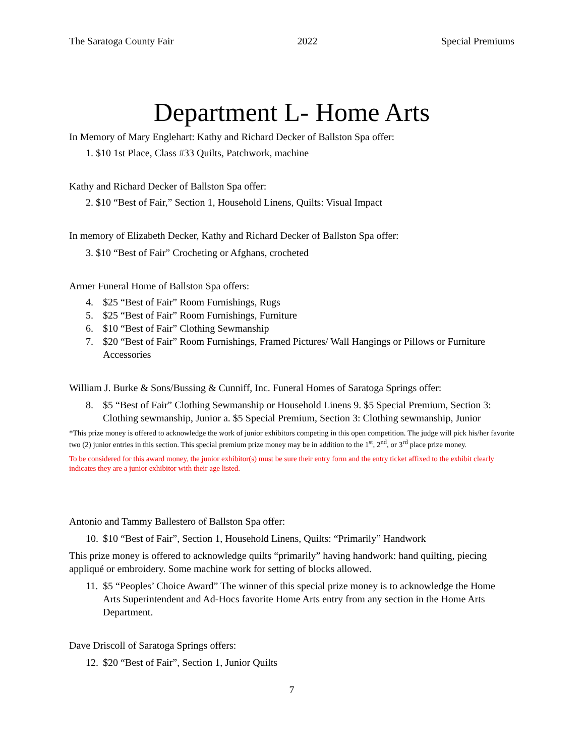The Saratoga County Fair 2022 Special Premiums
Department L- Home Arts
In Memory of Mary Englehart: Kathy and Richard Decker of Ballston Spa offer:
1. $10 1st Place, Class #33 Quilts, Patchwork, machine
Kathy and Richard Decker of Ballston Spa offer:
2. $10 “Best of Fair,” Section 1, Household Linens, Quilts: Visual Impact
In memory of Elizabeth Decker, Kathy and Richard Decker of Ballston Spa offer:
3. $10 “Best of Fair” Crocheting or Afghans, crocheted
Armer Funeral Home of Ballston Spa offers:
4. $25 “Best of Fair” Room Furnishings, Rugs
5. $25 “Best of Fair” Room Furnishings, Furniture
6. $10 “Best of Fair” Clothing Sewmanship
7. $20 “Best of Fair” Room Furnishings, Framed Pictures/ Wall Hangings or Pillows or Furniture Accessories
William J. Burke & Sons/Bussing & Cunniff, Inc. Funeral Homes of Saratoga Springs offer:
8. $5 “Best of Fair” Clothing Sewmanship or Household Linens 9. $5 Special Premium, Section 3: Clothing sewmanship, Junior a. $5 Special Premium, Section 3: Clothing sewmanship, Junior
*This prize money is offered to acknowledge the work of junior exhibitors competing in this open competition. The judge will pick his/her favorite two (2) junior entries in this section. This special premium prize money may be in addition to the 1<sup>st</sup>, 2<sup>nd</sup>, or 3<sup>rd</sup> place prize money.
To be considered for this award money, the junior exhibitor(s) must be sure their entry form and the entry ticket affixed to the exhibit clearly indicates they are a junior exhibitor with their age listed.
Antonio and Tammy Ballestero of Ballston Spa offer:
10. $10 “Best of Fair”, Section 1, Household Linens, Quilts: “Primarily” Handwork
This prize money is offered to acknowledge quilts “primarily” having handwork: hand quilting, piecing appliqué or embroidery. Some machine work for setting of blocks allowed.
11. $5 “Peoples’ Choice Award” The winner of this special prize money is to acknowledge the Home Arts Superintendent and Ad-Hocs favorite Home Arts entry from any section in the Home Arts Department.
Dave Driscoll of Saratoga Springs offers:
12. $20 “Best of Fair”, Section 1, Junior Quilts
7